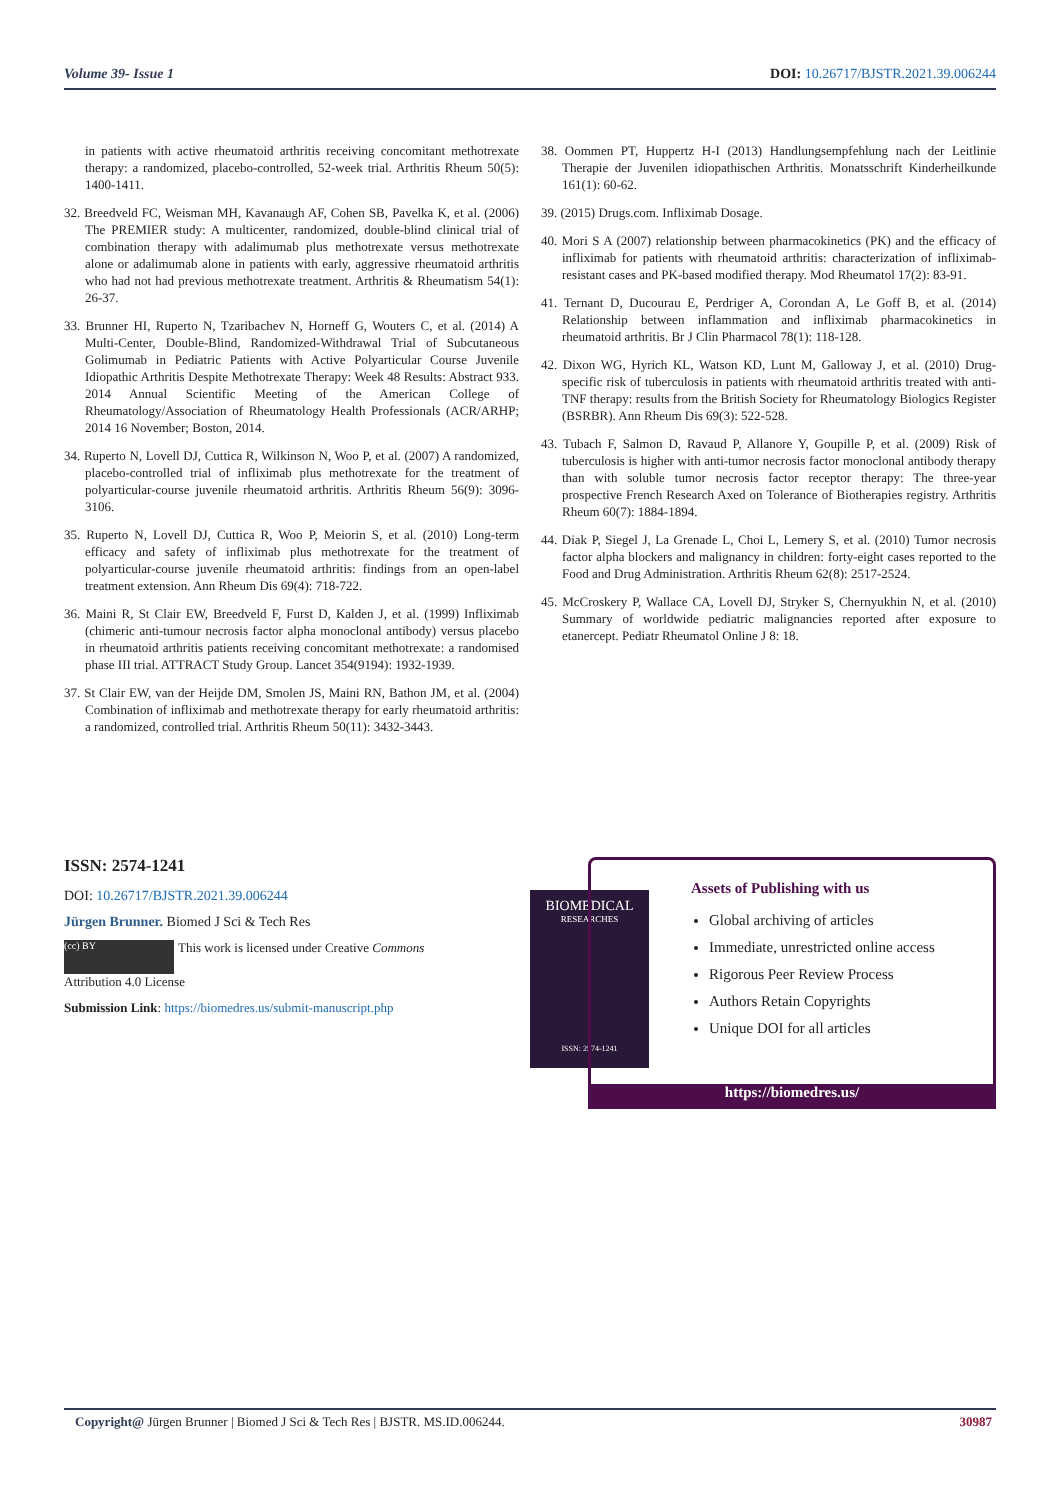Volume 39- Issue 1 DOI: 10.26717/BJSTR.2021.39.006244
in patients with active rheumatoid arthritis receiving concomitant methotrexate therapy: a randomized, placebo-controlled, 52-week trial. Arthritis Rheum 50(5): 1400-1411.
32. Breedveld FC, Weisman MH, Kavanaugh AF, Cohen SB, Pavelka K, et al. (2006) The PREMIER study: A multicenter, randomized, double-blind clinical trial of combination therapy with adalimumab plus methotrexate versus methotrexate alone or adalimumab alone in patients with early, aggressive rheumatoid arthritis who had not had previous methotrexate treatment. Arthritis & Rheumatism 54(1): 26-37.
33. Brunner HI, Ruperto N, Tzaribachev N, Horneff G, Wouters C, et al. (2014) A Multi-Center, Double-Blind, Randomized-Withdrawal Trial of Subcutaneous Golimumab in Pediatric Patients with Active Polyarticular Course Juvenile Idiopathic Arthritis Despite Methotrexate Therapy: Week 48 Results: Abstract 933. 2014 Annual Scientific Meeting of the American College of Rheumatology/Association of Rheumatology Health Professionals (ACR/ARHP; 2014 16 November; Boston, 2014.
34. Ruperto N, Lovell DJ, Cuttica R, Wilkinson N, Woo P, et al. (2007) A randomized, placebo-controlled trial of infliximab plus methotrexate for the treatment of polyarticular-course juvenile rheumatoid arthritis. Arthritis Rheum 56(9): 3096-3106.
35. Ruperto N, Lovell DJ, Cuttica R, Woo P, Meiorin S, et al. (2010) Long-term efficacy and safety of infliximab plus methotrexate for the treatment of polyarticular-course juvenile rheumatoid arthritis: findings from an open-label treatment extension. Ann Rheum Dis 69(4): 718-722.
36. Maini R, St Clair EW, Breedveld F, Furst D, Kalden J, et al. (1999) Infliximab (chimeric anti-tumour necrosis factor alpha monoclonal antibody) versus placebo in rheumatoid arthritis patients receiving concomitant methotrexate: a randomised phase III trial. ATTRACT Study Group. Lancet 354(9194): 1932-1939.
37. St Clair EW, van der Heijde DM, Smolen JS, Maini RN, Bathon JM, et al. (2004) Combination of infliximab and methotrexate therapy for early rheumatoid arthritis: a randomized, controlled trial. Arthritis Rheum 50(11): 3432-3443.
38. Oommen PT, Huppertz H-I (2013) Handlungsempfehlung nach der Leitlinie Therapie der Juvenilen idiopathischen Arthritis. Monatsschrift Kinderheilkunde 161(1): 60-62.
39. (2015) Drugs.com. Infliximab Dosage.
40. Mori S A (2007) relationship between pharmacokinetics (PK) and the efficacy of infliximab for patients with rheumatoid arthritis: characterization of infliximab-resistant cases and PK-based modified therapy. Mod Rheumatol 17(2): 83-91.
41. Ternant D, Ducourau E, Perdriger A, Corondan A, Le Goff B, et al. (2014) Relationship between inflammation and infliximab pharmacokinetics in rheumatoid arthritis. Br J Clin Pharmacol 78(1): 118-128.
42. Dixon WG, Hyrich KL, Watson KD, Lunt M, Galloway J, et al. (2010) Drug-specific risk of tuberculosis in patients with rheumatoid arthritis treated with anti-TNF therapy: results from the British Society for Rheumatology Biologics Register (BSRBR). Ann Rheum Dis 69(3): 522-528.
43. Tubach F, Salmon D, Ravaud P, Allanore Y, Goupille P, et al. (2009) Risk of tuberculosis is higher with anti-tumor necrosis factor monoclonal antibody therapy than with soluble tumor necrosis factor receptor therapy: The three-year prospective French Research Axed on Tolerance of Biotherapies registry. Arthritis Rheum 60(7): 1884-1894.
44. Diak P, Siegel J, La Grenade L, Choi L, Lemery S, et al. (2010) Tumor necrosis factor alpha blockers and malignancy in children: forty-eight cases reported to the Food and Drug Administration. Arthritis Rheum 62(8): 2517-2524.
45. McCroskery P, Wallace CA, Lovell DJ, Stryker S, Chernyukhin N, et al. (2010) Summary of worldwide pediatric malignancies reported after exposure to etanercept. Pediatr Rheumatol Online J 8: 18.
ISSN: 2574-1241
DOI: 10.26717/BJSTR.2021.39.006244
Jürgen Brunner. Biomed J Sci & Tech Res
(cc) BY This work is licensed under Creative Commons Attribution 4.0 License
Submission Link: https://biomedres.us/submit-manuscript.php
BIOMEDICAL
RESEARCHES
ISSN: 2574-1241
Assets of Publishing with us
Global archiving of articles
Immediate, unrestricted online access
Rigorous Peer Review Process
Authors Retain Copyrights
Unique DOI for all articles
https://biomedres.us/
Copyright@ Jürgen Brunner | Biomed J Sci & Tech Res | BJSTR. MS.ID.006244. 30987